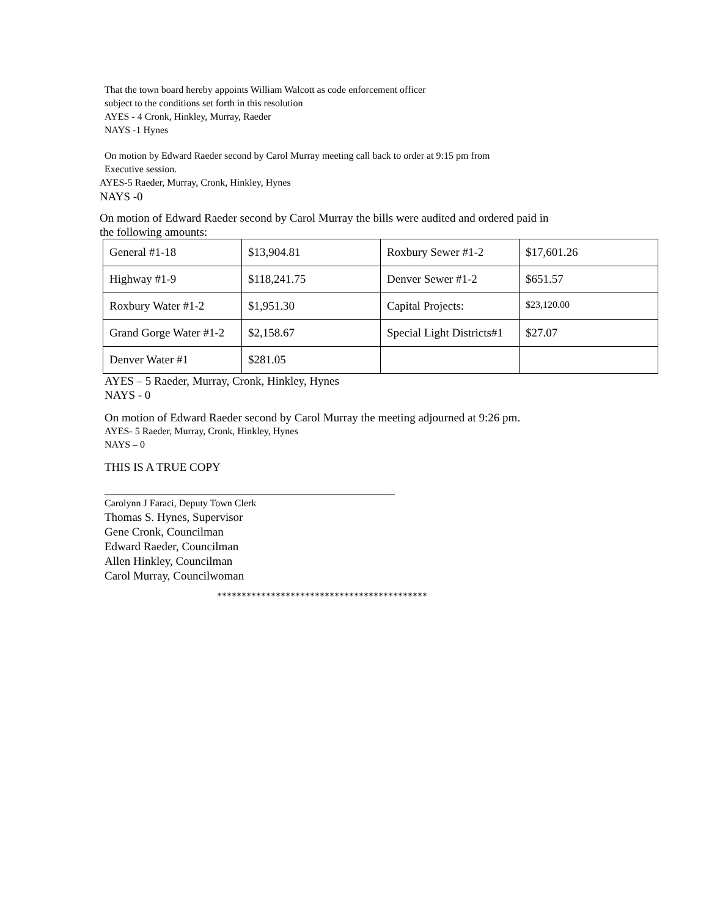That the town board hereby appoints William Walcott as code enforcement officer
subject to the conditions set forth in this resolution
AYES - 4 Cronk, Hinkley, Murray, Raeder
NAYS -1 Hynes
On motion by Edward Raeder second by Carol Murray meeting call back to order at 9:15 pm from
Executive session.
AYES-5 Raeder, Murray, Cronk, Hinkley, Hynes
NAYS -0
On motion of Edward Raeder second by Carol Murray the bills were audited and ordered paid in
the following amounts:
| General #1-18 | $13,904.81 | Roxbury Sewer #1-2 | $17,601.26 |
| Highway #1-9 | $118,241.75 | Denver Sewer #1-2 | $651.57 |
| Roxbury Water #1-2 | $1,951.30 | Capital Projects: | $23,120.00 |
| Grand Gorge Water #1-2 | $2,158.67 | Special Light Districts#1 | $27.07 |
| Denver Water #1 | $281.05 | | |
AYES – 5 Raeder, Murray, Cronk, Hinkley, Hynes
NAYS - 0
On motion of Edward Raeder second by Carol Murray the meeting adjourned at 9:26 pm.
AYES- 5 Raeder, Murray, Cronk, Hinkley, Hynes
NAYS – 0
THIS IS A TRUE COPY
__________________________________________________
Carolynn J Faraci, Deputy Town Clerk
Thomas S. Hynes, Supervisor
Gene Cronk, Councilman
Edward Raeder, Councilman
Allen Hinkley, Councilman
Carol Murray, Councilwoman
*******************************************